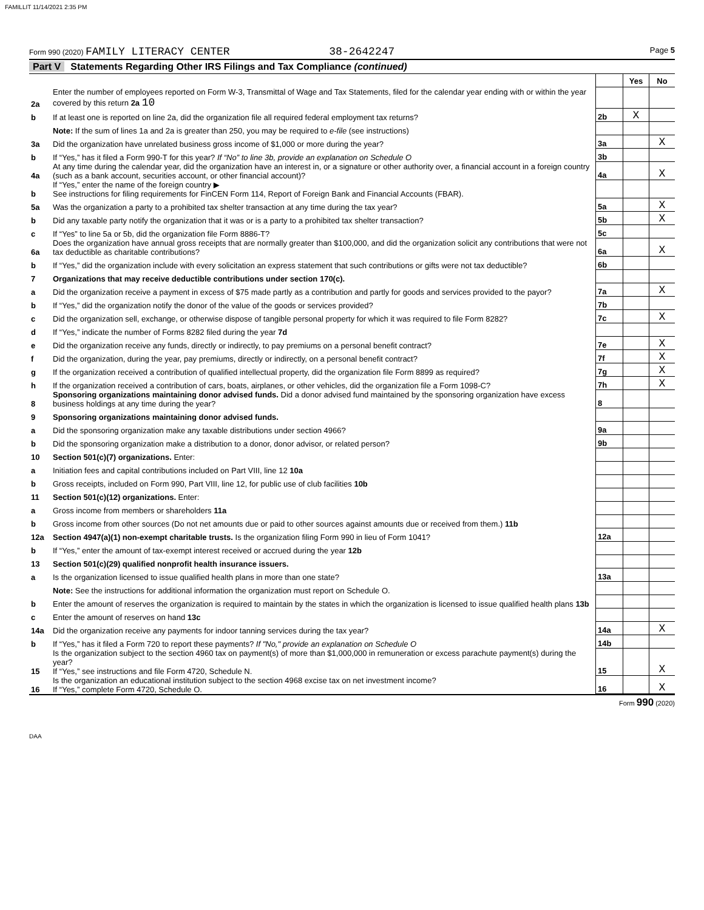FAMILLIT 11/14/2021 2:35 PM
Form 990 (2020) FAMILY LITERACY CENTER 38-2642247
Page 5
Part V Statements Regarding Other IRS Filings and Tax Compliance (continued)
| | | | Yes | No |
| 2a | Enter the number of employees reported on Form W-3, Transmittal of Wage and Tax Statements, filed for the calendar year ending with or within the year covered by this return 2a 10 | | | |
| b | If at least one is reported on line 2a, did the organization file all required federal employment tax returns? | 2b | X | |
| | Note: If the sum of lines 1a and 2a is greater than 250, you may be required to e-file (see instructions) | | | |
| 3a | Did the organization have unrelated business gross income of $1,000 or more during the year? | 3a | | X |
| b | If “Yes,” has it filed a Form 990-T for this year? If “No” to line 3b, provide an explanation on Schedule O | 3b | | |
| 4a | At any time during the calendar year, did the organization have an interest in, or a signature or other authority over, a financial account in a foreign country (such as a bank account, securities account, or other financial account)? | 4a | | X |
| b | If “Yes,” enter the name of the foreign country ▶ See instructions for filing requirements for FinCEN Form 114, Report of Foreign Bank and Financial Accounts (FBAR). | | | |
| 5a | Was the organization a party to a prohibited tax shelter transaction at any time during the tax year? | 5a | | X |
| b | Did any taxable party notify the organization that it was or is a party to a prohibited tax shelter transaction? | 5b | | X |
| c | If “Yes” to line 5a or 5b, did the organization file Form 8886-T? | 5c | | |
| 6a | Does the organization have annual gross receipts that are normally greater than $100,000, and did the organization solicit any contributions that were not tax deductible as charitable contributions? | 6a | | X |
| b | If “Yes,” did the organization include with every solicitation an express statement that such contributions or gifts were not tax deductible? | 6b | | |
| 7 | Organizations that may receive deductible contributions under section 170(c). | | | |
| a | Did the organization receive a payment in excess of $75 made partly as a contribution and partly for goods and services provided to the payor? | 7a | | X |
| b | If “Yes,” did the organization notify the donor of the value of the goods or services provided? | 7b | | |
| c | Did the organization sell, exchange, or otherwise dispose of tangible personal property for which it was required to file Form 8282? | 7c | | X |
| d | If “Yes,” indicate the number of Forms 8282 filed during the year 7d | | | |
| e | Did the organization receive any funds, directly or indirectly, to pay premiums on a personal benefit contract? | 7e | | X |
| f | Did the organization, during the year, pay premiums, directly or indirectly, on a personal benefit contract? | 7f | | X |
| g | If the organization received a contribution of qualified intellectual property, did the organization file Form 8899 as required? | 7g | | X |
| h | If the organization received a contribution of cars, boats, airplanes, or other vehicles, did the organization file a Form 1098-C? | 7h | | X |
| 8 | Sponsoring organizations maintaining donor advised funds. Did a donor advised fund maintained by the sponsoring organization have excess business holdings at any time during the year? | 8 | | |
| 9 | Sponsoring organizations maintaining donor advised funds. | | | |
| a | Did the sponsoring organization make any taxable distributions under section 4966? | 9a | | |
| b | Did the sponsoring organization make a distribution to a donor, donor advisor, or related person? | 9b | | |
| 10 | Section 501(c)(7) organizations. Enter: | | | |
| a | Initiation fees and capital contributions included on Part VIII, line 12 10a | | | |
| b | Gross receipts, included on Form 990, Part VIII, line 12, for public use of club facilities 10b | | | |
| 11 | Section 501(c)(12) organizations. Enter: | | | |
| a | Gross income from members or shareholders 11a | | | |
| b | Gross income from other sources (Do not net amounts due or paid to other sources against amounts due or received from them.) 11b | | | |
| 12a | Section 4947(a)(1) non-exempt charitable trusts. Is the organization filing Form 990 in lieu of Form 1041? | 12a | | |
| b | If “Yes,” enter the amount of tax-exempt interest received or accrued during the year 12b | | | |
| 13 | Section 501(c)(29) qualified nonprofit health insurance issuers. | | | |
| a | Is the organization licensed to issue qualified health plans in more than one state? | 13a | | |
| | Note: See the instructions for additional information the organization must report on Schedule O. | | | |
| b | Enter the amount of reserves the organization is required to maintain by the states in which the organization is licensed to issue qualified health plans 13b | | | |
| c | Enter the amount of reserves on hand 13c | | | |
| 14a | Did the organization receive any payments for indoor tanning services during the tax year? | 14a | | X |
| b | If “Yes,” has it filed a Form 720 to report these payments? If "No," provide an explanation on Schedule O | 14b | | |
| 15 | Is the organization subject to the section 4960 tax on payment(s) of more than $1,000,000 in remuneration or excess parachute payment(s) during the year? If “Yes,” see instructions and file Form 4720, Schedule N. | 15 | | X |
| 16 | Is the organization an educational institution subject to the section 4968 excise tax on net investment income? If “Yes,” complete Form 4720, Schedule O. | 16 | | X |
Form 990 (2020)
DAA